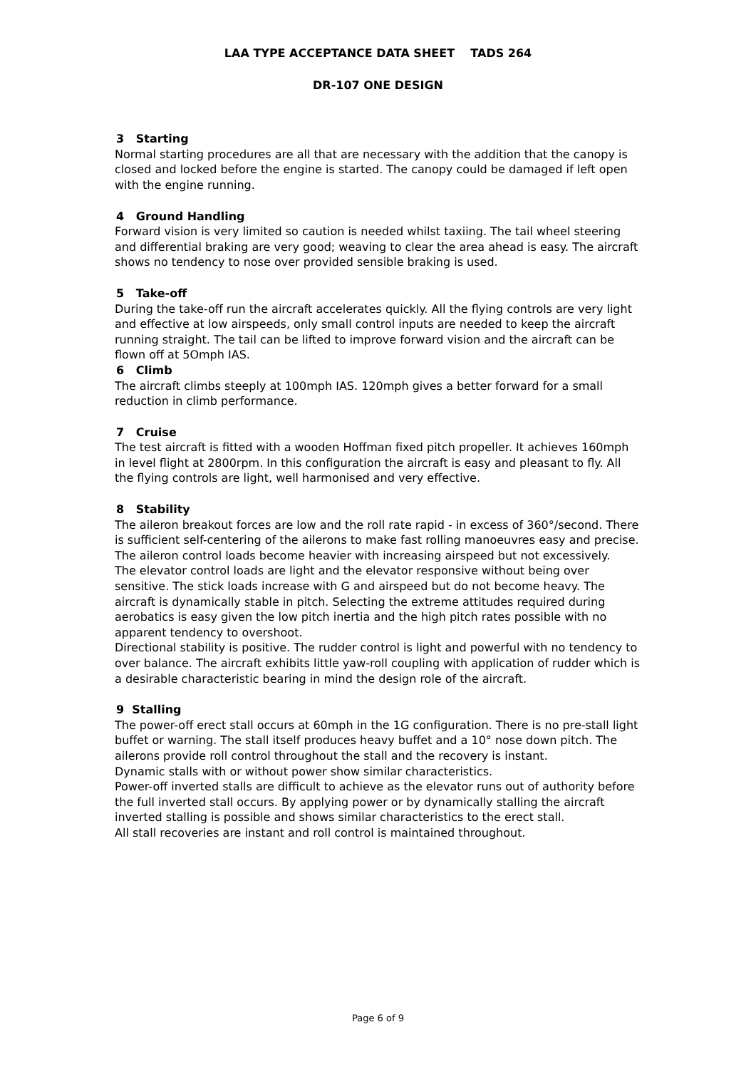LAA TYPE ACCEPTANCE DATA SHEET TADS 264
DR-107 ONE DESIGN
3 Starting
Normal starting procedures are all that are necessary with the addition that the canopy is closed and locked before the engine is started. The canopy could be damaged if left open with the engine running.
4 Ground Handling
Forward vision is very limited so caution is needed whilst taxiing. The tail wheel steering and differential braking are very good; weaving to clear the area ahead is easy. The aircraft shows no tendency to nose over provided sensible braking is used.
5 Take-off
During the take-off run the aircraft accelerates quickly. All the flying controls are very light and effective at low airspeeds, only small control inputs are needed to keep the aircraft running straight. The tail can be lifted to improve forward vision and the aircraft can be flown off at 5Omph IAS.
6 Climb
The aircraft climbs steeply at 100mph IAS. 120mph gives a better forward for a small reduction in climb performance.
7 Cruise
The test aircraft is fitted with a wooden Hoffman fixed pitch propeller. It achieves 160mph in level flight at 2800rpm. In this configuration the aircraft is easy and pleasant to fly. All the flying controls are light, well harmonised and very effective.
8 Stability
The aileron breakout forces are low and the roll rate rapid - in excess of 360°/second. There is sufficient self-centering of the ailerons to make fast rolling manoeuvres easy and precise. The aileron control loads become heavier with increasing airspeed but not excessively.
The elevator control loads are light and the elevator responsive without being over sensitive. The stick loads increase with G and airspeed but do not become heavy. The aircraft is dynamically stable in pitch. Selecting the extreme attitudes required during aerobatics is easy given the low pitch inertia and the high pitch rates possible with no apparent tendency to overshoot.
Directional stability is positive. The rudder control is light and powerful with no tendency to over balance. The aircraft exhibits little yaw-roll coupling with application of rudder which is a desirable characteristic bearing in mind the design role of the aircraft.
9 Stalling
The power-off erect stall occurs at 60mph in the 1G configuration. There is no pre-stall light buffet or warning. The stall itself produces heavy buffet and a 10° nose down pitch. The ailerons provide roll control throughout the stall and the recovery is instant.
Dynamic stalls with or without power show similar characteristics.
Power-off inverted stalls are difficult to achieve as the elevator runs out of authority before the full inverted stall occurs. By applying power or by dynamically stalling the aircraft inverted stalling is possible and shows similar characteristics to the erect stall.
All stall recoveries are instant and roll control is maintained throughout.
Page 6 of 9